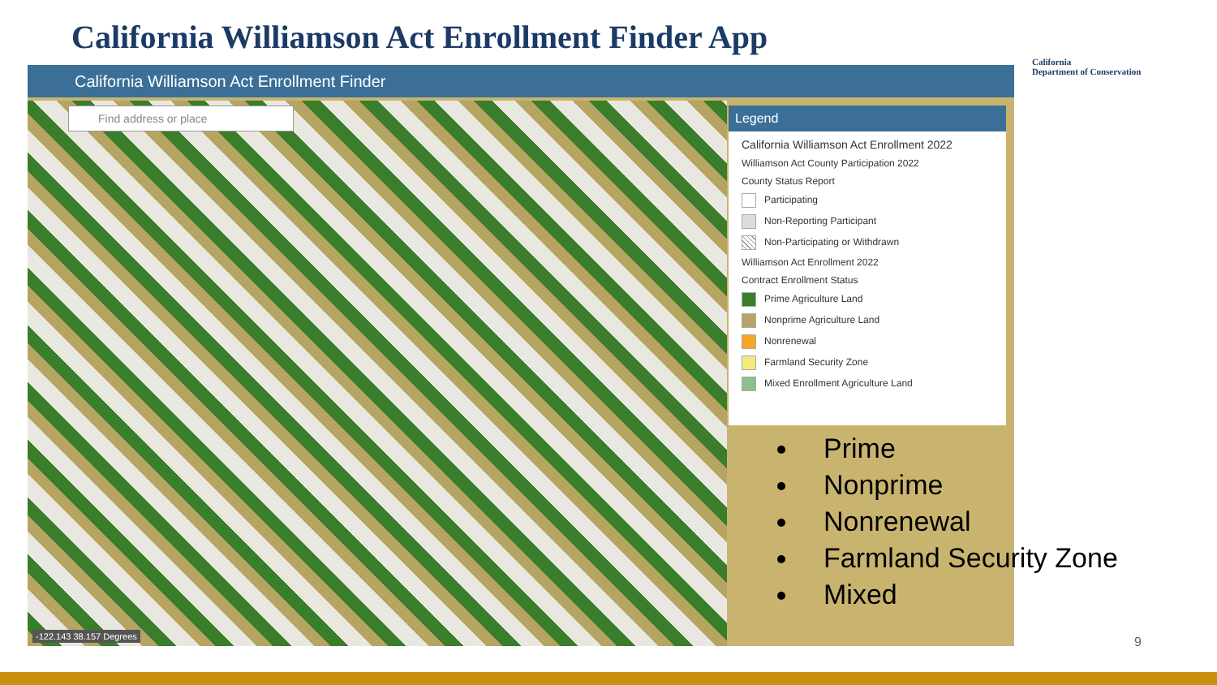California Williamson Act Enrollment Finder App
California
Department of Conservation
California Williamson Act Enrollment Finder
Legend
California Williamson Act Enrollment 2022
Williamson Act County Participation 2022
County Status Report
Participating
Non-Reporting Participant
Non-Participating or Withdrawn
Williamson Act Enrollment 2022
Contract Enrollment Status
Prime Agriculture Land
Nonprime Agriculture Land
Nonrenewal
Farmland Security Zone
Mixed Enrollment Agriculture Land
Find address or place
-122.143 38.157 Degrees
Prime
Nonprime
Nonrenewal
Farmland Security Zone
Mixed
9